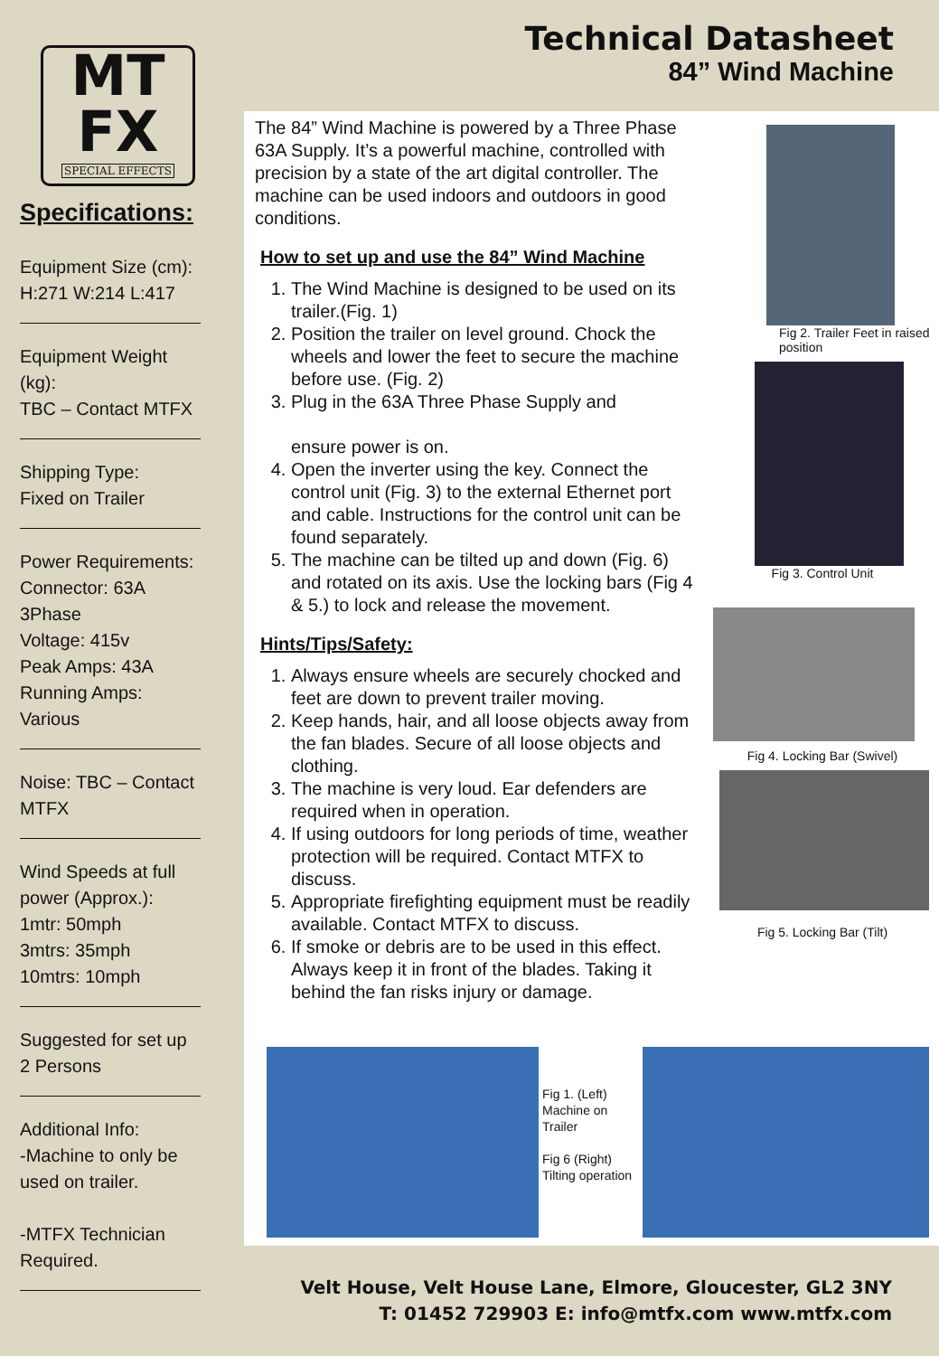Technical Datasheet
84” Wind Machine
MT
FX
SPECIAL EFFECTS
Specifications:
Equipment Size (cm):
H:271 W:214 L:417
Equipment Weight (kg):
TBC – Contact MTFX
Shipping Type:
Fixed on Trailer
Power Requirements:
Connector: 63A 3Phase
Voltage: 415v
Peak Amps: 43A
Running Amps: Various
Noise: TBC – Contact MTFX
Wind Speeds at full power (Approx.):
1mtr: 50mph
3mtrs: 35mph
10mtrs: 10mph
Suggested for set up
2 Persons
Additional Info:
-Machine to only be used on trailer.
-MTFX Technician Required.
The 84” Wind Machine is powered by a Three Phase 63A Supply. It’s a powerful machine, controlled with precision by a state of the art digital controller. The machine can be used indoors and outdoors in good conditions.
How to set up and use the 84” Wind Machine
1. The Wind Machine is designed to be used on its trailer.(Fig. 1)
2. Position the trailer on level ground. Chock the wheels and lower the feet to secure the machine before use. (Fig. 2)
3. Plug in the 63A Three Phase Supply and
ensure power is on.
4. Open the inverter using the key. Connect the control unit (Fig. 3) to the external Ethernet port and cable. Instructions for the control unit can be found separately.
5. The machine can be tilted up and down (Fig. 6) and rotated on its axis. Use the locking bars (Fig 4 & 5.) to lock and release the movement.
Hints/Tips/Safety:
1. Always ensure wheels are securely chocked and feet are down to prevent trailer moving.
2. Keep hands, hair, and all loose objects away from the fan blades. Secure of all loose objects and clothing.
3. The machine is very loud. Ear defenders are required when in operation.
4. If using outdoors for long periods of time, weather protection will be required. Contact MTFX to discuss.
5. Appropriate firefighting equipment must be readily available. Contact MTFX to discuss.
6. If smoke or debris are to be used in this effect. Always keep it in front of the blades. Taking it behind the fan risks injury or damage.
Fig 2. Trailer Feet in raised position
Fig 3. Control Unit
Fig 4. Locking Bar (Swivel)
Fig 5. Locking Bar (Tilt)
Fig 1. (Left) Machine on Trailer
Fig 6 (Right) Tilting operation
Velt House, Velt House Lane, Elmore, Gloucester, GL2 3NY
T: 01452 729903 E: info@mtfx.com www.mtfx.com